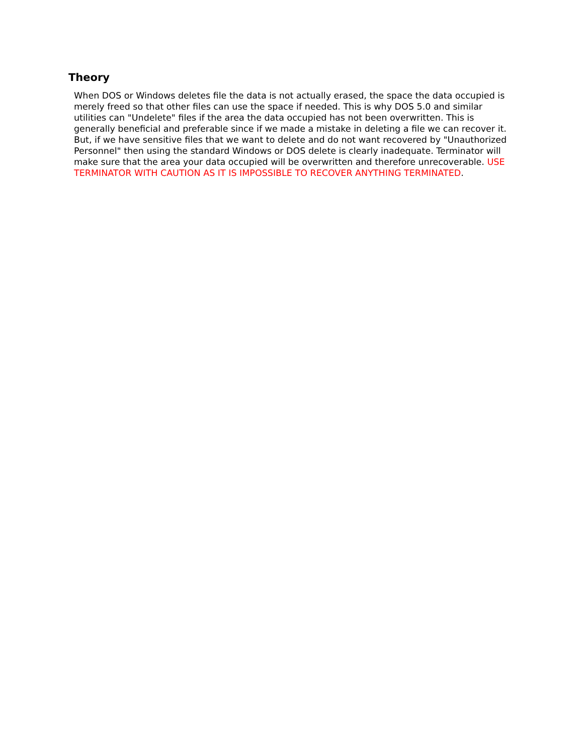Theory
When DOS or Windows deletes file the data is not actually erased, the space the data occupied is merely freed so that other files can use the space if needed. This is why DOS 5.0 and similar utilities can "Undelete" files if the area the data occupied has not been overwritten. This is generally beneficial and preferable since if we made a mistake in deleting a file we can recover it. But, if we have sensitive files that we want to delete and do not want recovered by "Unauthorized Personnel" then using the standard Windows or DOS delete is clearly inadequate. Terminator will make sure that the area your data occupied will be overwritten and therefore unrecoverable. USE TERMINATOR WITH CAUTION AS IT IS IMPOSSIBLE TO RECOVER ANYTHING TERMINATED.